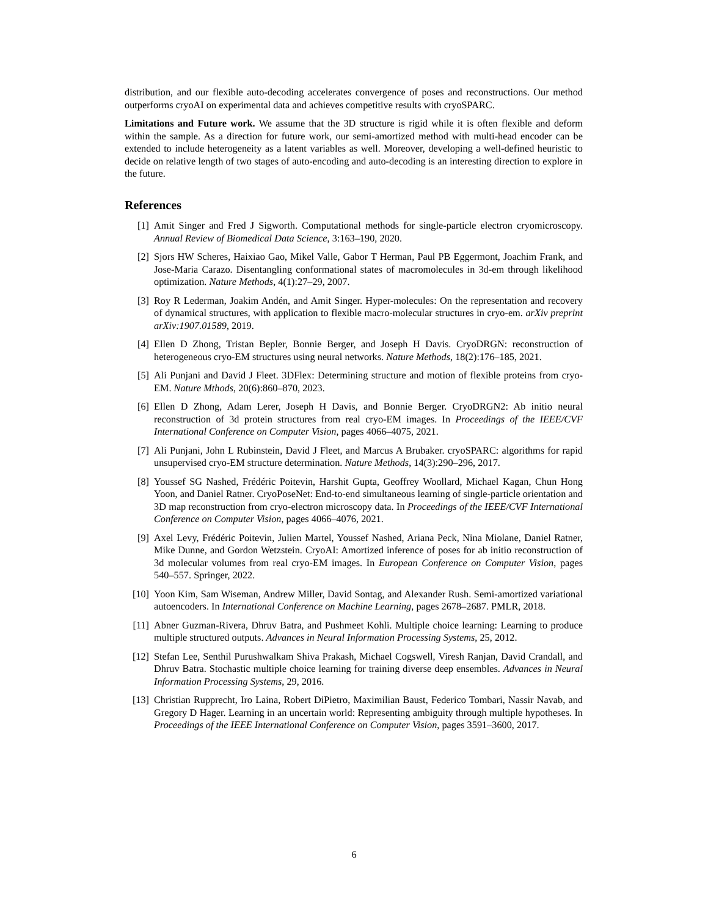distribution, and our flexible auto-decoding accelerates convergence of poses and reconstructions. Our method outperforms cryoAI on experimental data and achieves competitive results with cryoSPARC.
Limitations and Future work. We assume that the 3D structure is rigid while it is often flexible and deform within the sample. As a direction for future work, our semi-amortized method with multi-head encoder can be extended to include heterogeneity as a latent variables as well. Moreover, developing a well-defined heuristic to decide on relative length of two stages of auto-encoding and auto-decoding is an interesting direction to explore in the future.
References
[1] Amit Singer and Fred J Sigworth. Computational methods for single-particle electron cryomicroscopy. Annual Review of Biomedical Data Science, 3:163–190, 2020.
[2] Sjors HW Scheres, Haixiao Gao, Mikel Valle, Gabor T Herman, Paul PB Eggermont, Joachim Frank, and Jose-Maria Carazo. Disentangling conformational states of macromolecules in 3d-em through likelihood optimization. Nature Methods, 4(1):27–29, 2007.
[3] Roy R Lederman, Joakim Andén, and Amit Singer. Hyper-molecules: On the representation and recovery of dynamical structures, with application to flexible macro-molecular structures in cryo-em. arXiv preprint arXiv:1907.01589, 2019.
[4] Ellen D Zhong, Tristan Bepler, Bonnie Berger, and Joseph H Davis. CryoDRGN: reconstruction of heterogeneous cryo-EM structures using neural networks. Nature Methods, 18(2):176–185, 2021.
[5] Ali Punjani and David J Fleet. 3DFlex: Determining structure and motion of flexible proteins from cryo-EM. Nature Mthods, 20(6):860–870, 2023.
[6] Ellen D Zhong, Adam Lerer, Joseph H Davis, and Bonnie Berger. CryoDRGN2: Ab initio neural reconstruction of 3d protein structures from real cryo-EM images. In Proceedings of the IEEE/CVF International Conference on Computer Vision, pages 4066–4075, 2021.
[7] Ali Punjani, John L Rubinstein, David J Fleet, and Marcus A Brubaker. cryoSPARC: algorithms for rapid unsupervised cryo-EM structure determination. Nature Methods, 14(3):290–296, 2017.
[8] Youssef SG Nashed, Frédéric Poitevin, Harshit Gupta, Geoffrey Woollard, Michael Kagan, Chun Hong Yoon, and Daniel Ratner. CryoPoseNet: End-to-end simultaneous learning of single-particle orientation and 3D map reconstruction from cryo-electron microscopy data. In Proceedings of the IEEE/CVF International Conference on Computer Vision, pages 4066–4076, 2021.
[9] Axel Levy, Frédéric Poitevin, Julien Martel, Youssef Nashed, Ariana Peck, Nina Miolane, Daniel Ratner, Mike Dunne, and Gordon Wetzstein. CryoAI: Amortized inference of poses for ab initio reconstruction of 3d molecular volumes from real cryo-EM images. In European Conference on Computer Vision, pages 540–557. Springer, 2022.
[10] Yoon Kim, Sam Wiseman, Andrew Miller, David Sontag, and Alexander Rush. Semi-amortized variational autoencoders. In International Conference on Machine Learning, pages 2678–2687. PMLR, 2018.
[11] Abner Guzman-Rivera, Dhruv Batra, and Pushmeet Kohli. Multiple choice learning: Learning to produce multiple structured outputs. Advances in Neural Information Processing Systems, 25, 2012.
[12] Stefan Lee, Senthil Purushwalkam Shiva Prakash, Michael Cogswell, Viresh Ranjan, David Crandall, and Dhruv Batra. Stochastic multiple choice learning for training diverse deep ensembles. Advances in Neural Information Processing Systems, 29, 2016.
[13] Christian Rupprecht, Iro Laina, Robert DiPietro, Maximilian Baust, Federico Tombari, Nassir Navab, and Gregory D Hager. Learning in an uncertain world: Representing ambiguity through multiple hypotheses. In Proceedings of the IEEE International Conference on Computer Vision, pages 3591–3600, 2017.
6